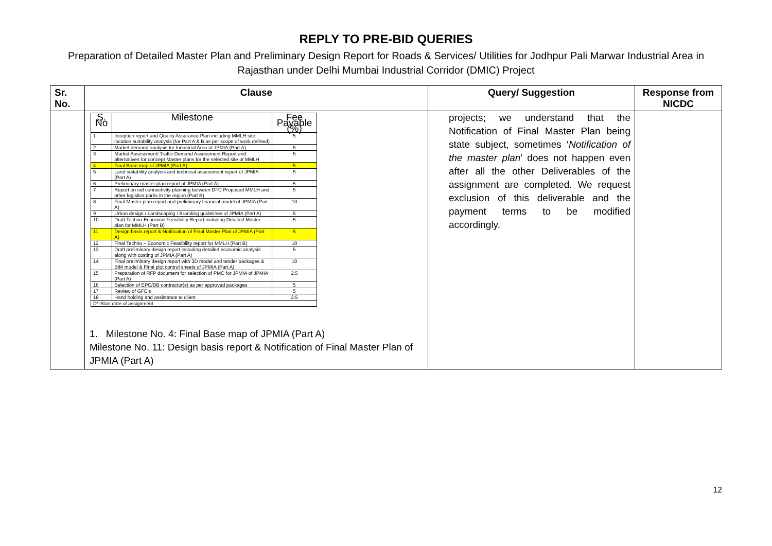REPLY TO PRE-BID QUERIES
Preparation of Detailed Master Plan and Preliminary Design Report for Roads & Services/ Utilities for Jodhpur Pali Marwar Industrial Area in Rajasthan under Delhi Mumbai Industrial Corridor (DMIC) Project
| Sr. No. | Clause | Query/ Suggestion | Response from NICDC |
| --- | --- | --- | --- |
| | / S. No / Milestone / Fee Payable (%) / / --- / --- / --- / / 1 / Inception report and Quality Assurance Plan including MMLH site location suitability analysis (for Part A & B as per scope of work defined) / 5 / / 2 / Market demand analysis for Industrial Area of JPMIA (Part A) / 5 / / 3 / Market Assessment/ Traffic Demand Assessment Report and alternatives for concept Master plans for the selected site of MMLH / 5 / / 4 / Final Base map of JPMIA (Part A) / 5 / / 5 / Land suitability analysis and technical assessment report of JPMIA (Part A) / 5 / / 6 / Preliminary master plan report of JPMIA (Part A) / 5 / / 7 / Report on rail connectivity planning between DFC Proposed MMLH and other logistics parks in the region (Part B) / 5 / / 8 / Final Master plan report and preliminary financial model of JPMIA (Part A) / 10 / / 9 / Urban design / Landscaping / Branding guidelines of JPMIA (Part A) / 5 / / 10 / Draft Techno-Economic Feasibility Report including Detailed Master plan for MMLH (Part B) / 5 / / 11 / Design basis report & Notification of Final Master Plan of JPMIA (Part A) / 5 / / 12 / Final Techno – Economic Feasibility report for MMLH (Part B) / 10 / / 13 / Draft preliminary design report including detailed economic analysis along with costing of JPMIA (Part A) / 5 / / 14 / Final preliminary design report with 3D model and tender packages & BIM model & Final plot control sheets of JPMIA (Part A) / 10 / / 15 / Preparation of RFP document for selection of PMC for JPMIA of JPMIA (Part A) / 2.5 / / 16 / Selection of EPC/DB contractor(s) as per approved packages / 5 / / 17 / Review of GFC's / 5 / / 18 / Hand holding and assistance to client / 2.5 / / D*-Start date of assignment / / / 1. Milestone No. 4: Final Base map of JPMIA (Part A) Milestone No. 11: Design basis report & Notification of Final Master Plan of JPMIA (Part A) | projects; we understand that the Notification of Final Master Plan being state subject, sometimes ‘ Notification of the master plan ’ does not happen even after all the other Deliverables of the assignment are completed. We request exclusion of this deliverable and the payment terms to be modified accordingly. | |
12